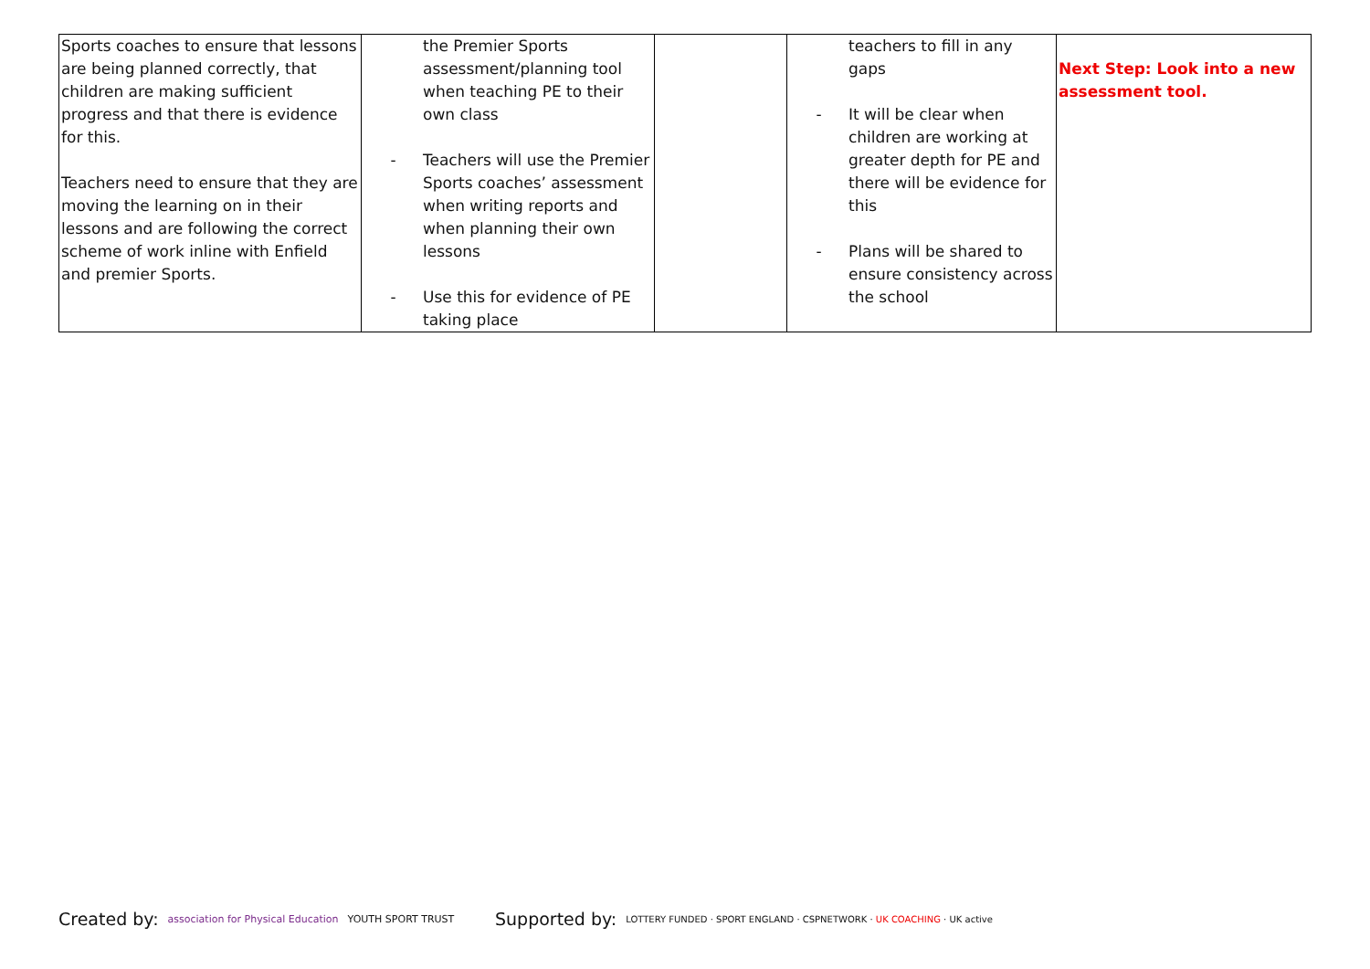| Sports coaches to ensure that lessons are being planned correctly, that children are making sufficient progress and that there is evidence for this. Teachers need to ensure that they are moving the learning on in their lessons and are following the correct scheme of work inline with Enfield and premier Sports. | the Premier Sports assessment/planning tool when teaching PE to their own class - Teachers will use the Premier Sports coaches’ assessment when writing reports and when planning their own lessons - Use this for evidence of PE taking place | | teachers to fill in any gaps - It will be clear when children are working at greater depth for PE and there will be evidence for this - Plans will be shared to ensure consistency across the school | Next Step: Look into a new assessment tool. |
Created by: association for Physical Education YOUTH SPORT TRUST
Supported by: LOTTERY FUNDED · SPORT ENGLAND · CSPNETWORK · UK COACHING · UK active